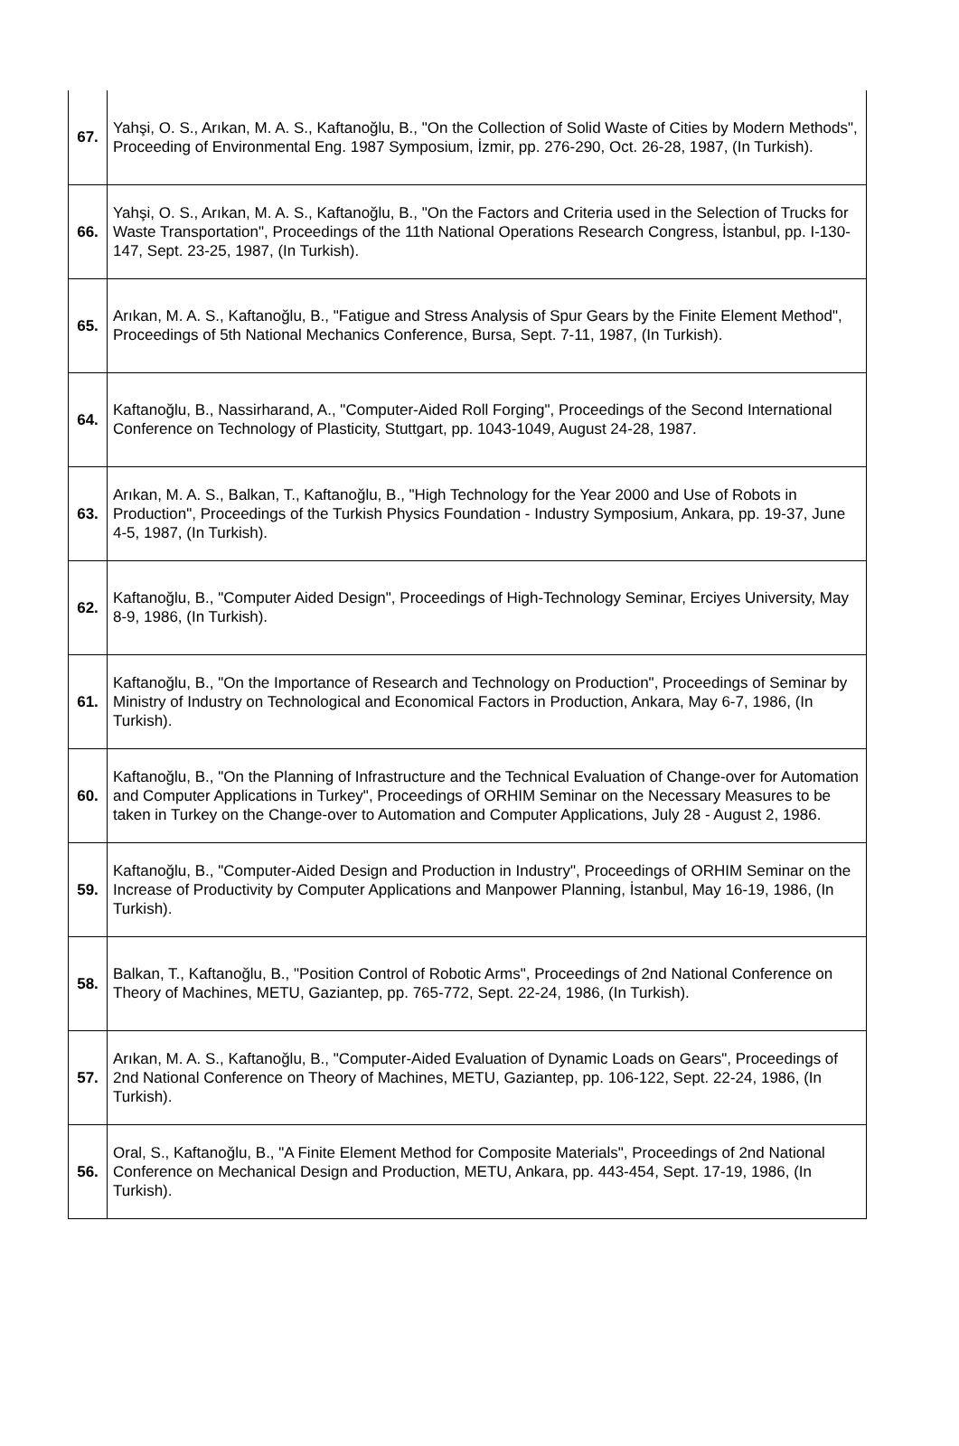| 67. | Yahşi, O. S., Arıkan, M. A. S., Kaftanoğlu, B., "On the Collection of Solid Waste of Cities by Modern Methods", Proceeding of Environmental Eng. 1987 Symposium, İzmir, pp. 276-290, Oct. 26-28, 1987, (In Turkish). |
| 66. | Yahşi, O. S., Arıkan, M. A. S., Kaftanoğlu, B., "On the Factors and Criteria used in the Selection of Trucks for Waste Transportation", Proceedings of the 11th National Operations Research Congress, İstanbul, pp. I-130-147, Sept. 23-25, 1987, (In Turkish). |
| 65. | Arıkan, M. A. S., Kaftanoğlu, B., "Fatigue and Stress Analysis of Spur Gears by the Finite Element Method", Proceedings of 5th National Mechanics Conference, Bursa, Sept. 7-11, 1987, (In Turkish). |
| 64. | Kaftanoğlu, B., Nassirharand, A., "Computer-Aided Roll Forging", Proceedings of the Second International Conference on Technology of Plasticity, Stuttgart, pp. 1043-1049, August 24-28, 1987. |
| 63. | Arıkan, M. A. S., Balkan, T., Kaftanoğlu, B., "High Technology for the Year 2000 and Use of Robots in Production", Proceedings of the Turkish Physics Foundation - Industry Symposium, Ankara, pp. 19-37, June 4-5, 1987, (In Turkish). |
| 62. | Kaftanoğlu, B., "Computer Aided Design", Proceedings of High-Technology Seminar, Erciyes University, May 8-9, 1986, (In Turkish). |
| 61. | Kaftanoğlu, B., "On the Importance of Research and Technology on Production", Proceedings of Seminar by Ministry of Industry on Technological and Economical Factors in Production, Ankara, May 6-7, 1986, (In Turkish). |
| 60. | Kaftanoğlu, B., "On the Planning of Infrastructure and the Technical Evaluation of Change-over for Automation and Computer Applications in Turkey", Proceedings of ORHIM Seminar on the Necessary Measures to be taken in Turkey on the Change-over to Automation and Computer Applications, July 28 - August 2, 1986. |
| 59. | Kaftanoğlu, B., "Computer-Aided Design and Production in Industry", Proceedings of ORHIM Seminar on the Increase of Productivity by Computer Applications and Manpower Planning, İstanbul, May 16-19, 1986, (In Turkish). |
| 58. | Balkan, T., Kaftanoğlu, B., "Position Control of Robotic Arms", Proceedings of 2nd National Conference on Theory of Machines, METU, Gaziantep, pp. 765-772, Sept. 22-24, 1986, (In Turkish). |
| 57. | Arıkan, M. A. S., Kaftanoğlu, B., "Computer-Aided Evaluation of Dynamic Loads on Gears", Proceedings of 2nd National Conference on Theory of Machines, METU, Gaziantep, pp. 106-122, Sept. 22-24, 1986, (In Turkish). |
| 56. | Oral, S., Kaftanoğlu, B., "A Finite Element Method for Composite Materials", Proceedings of 2nd National Conference on Mechanical Design and Production, METU, Ankara, pp. 443-454, Sept. 17-19, 1986, (In Turkish). |